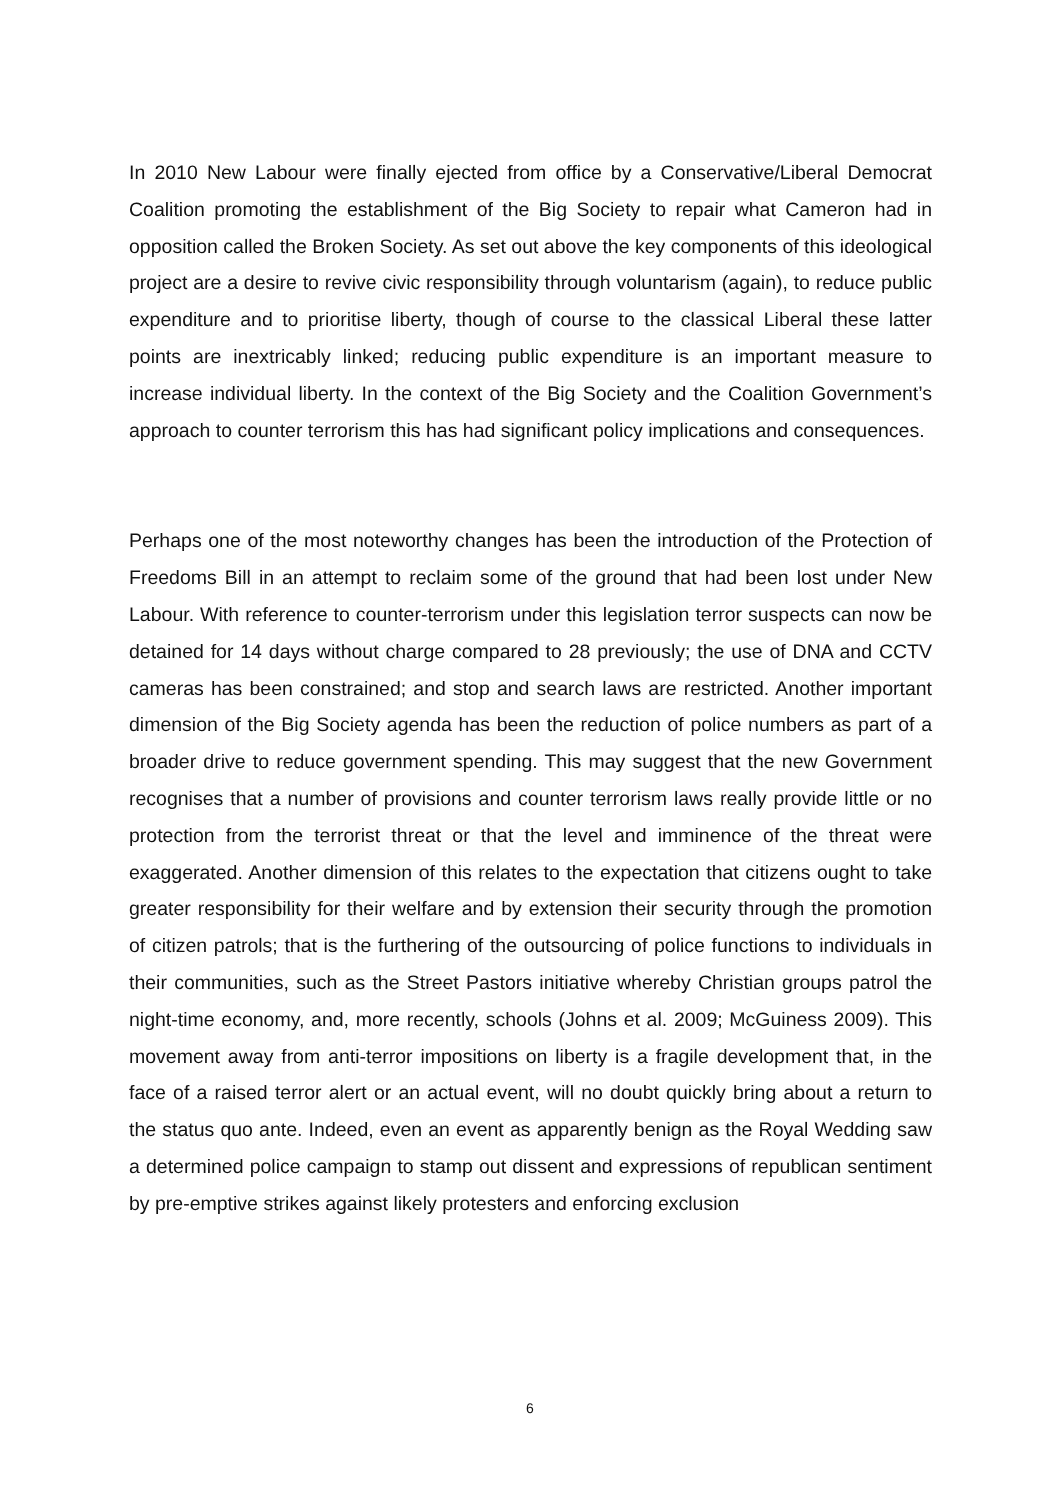In 2010 New Labour were finally ejected from office by a Conservative/Liberal Democrat Coalition promoting the establishment of the Big Society to repair what Cameron had in opposition called the Broken Society. As set out above the key components of this ideological project are a desire to revive civic responsibility through voluntarism (again), to reduce public expenditure and to prioritise liberty, though of course to the classical Liberal these latter points are inextricably linked; reducing public expenditure is an important measure to increase individual liberty. In the context of the Big Society and the Coalition Government’s approach to counter terrorism this has had significant policy implications and consequences.
Perhaps one of the most noteworthy changes has been the introduction of the Protection of Freedoms Bill in an attempt to reclaim some of the ground that had been lost under New Labour. With reference to counter-terrorism under this legislation terror suspects can now be detained for 14 days without charge compared to 28 previously; the use of DNA and CCTV cameras has been constrained; and stop and search laws are restricted. Another important dimension of the Big Society agenda has been the reduction of police numbers as part of a broader drive to reduce government spending. This may suggest that the new Government recognises that a number of provisions and counter terrorism laws really provide little or no protection from the terrorist threat or that the level and imminence of the threat were exaggerated. Another dimension of this relates to the expectation that citizens ought to take greater responsibility for their welfare and by extension their security through the promotion of citizen patrols; that is the furthering of the outsourcing of police functions to individuals in their communities, such as the Street Pastors initiative whereby Christian groups patrol the night-time economy, and, more recently, schools (Johns et al. 2009; McGuiness 2009). This movement away from anti-terror impositions on liberty is a fragile development that, in the face of a raised terror alert or an actual event, will no doubt quickly bring about a return to the status quo ante. Indeed, even an event as apparently benign as the Royal Wedding saw a determined police campaign to stamp out dissent and expressions of republican sentiment by pre-emptive strikes against likely protesters and enforcing exclusion
6